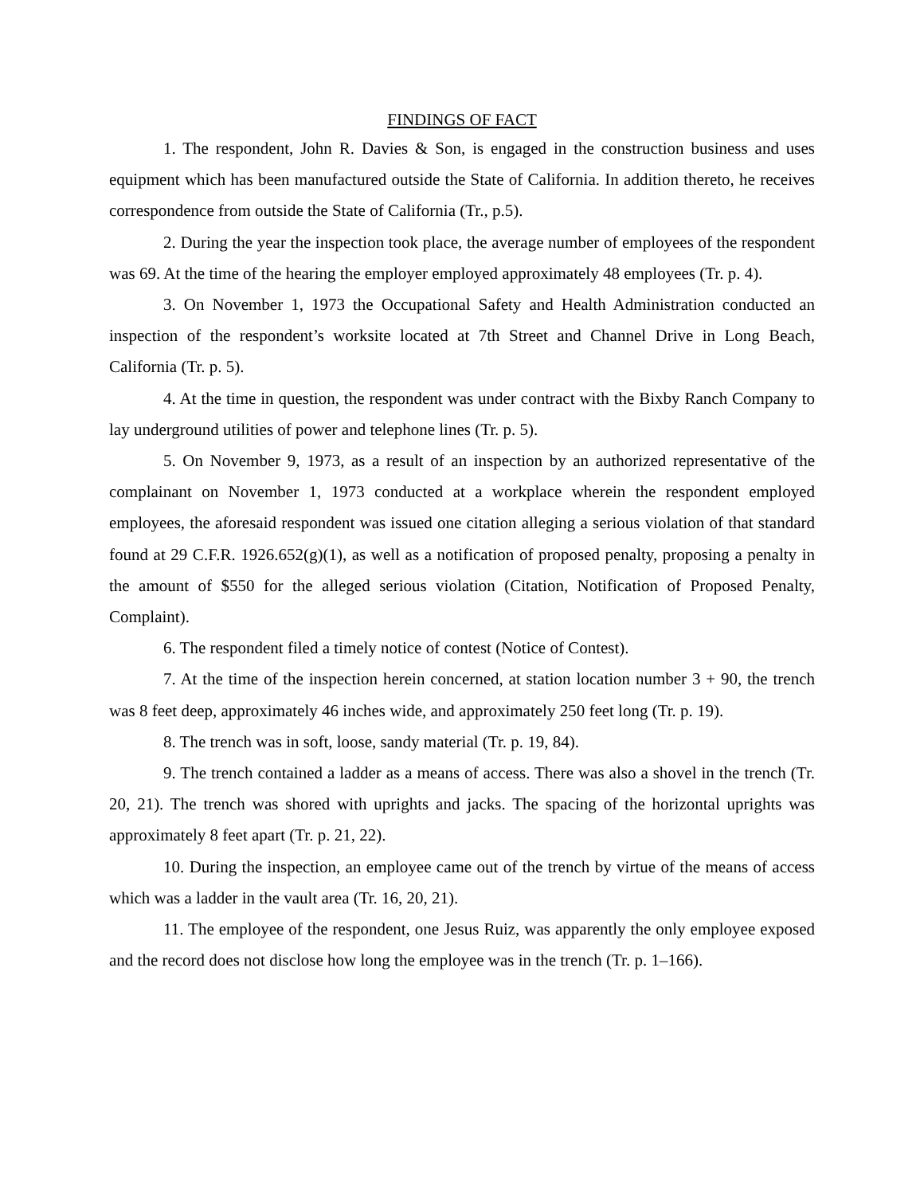FINDINGS OF FACT
1. The respondent, John R. Davies & Son, is engaged in the construction business and uses equipment which has been manufactured outside the State of California. In addition thereto, he receives correspondence from outside the State of California (Tr., p.5).
2. During the year the inspection took place, the average number of employees of the respondent was 69. At the time of the hearing the employer employed approximately 48 employees (Tr. p. 4).
3. On November 1, 1973 the Occupational Safety and Health Administration conducted an inspection of the respondent’s worksite located at 7th Street and Channel Drive in Long Beach, California (Tr. p. 5).
4. At the time in question, the respondent was under contract with the Bixby Ranch Company to lay underground utilities of power and telephone lines (Tr. p. 5).
5. On November 9, 1973, as a result of an inspection by an authorized representative of the complainant on November 1, 1973 conducted at a workplace wherein the respondent employed employees, the aforesaid respondent was issued one citation alleging a serious violation of that standard found at 29 C.F.R. 1926.652(g)(1), as well as a notification of proposed penalty, proposing a penalty in the amount of $550 for the alleged serious violation (Citation, Notification of Proposed Penalty, Complaint).
6. The respondent filed a timely notice of contest (Notice of Contest).
7. At the time of the inspection herein concerned, at station location number 3 + 90, the trench was 8 feet deep, approximately 46 inches wide, and approximately 250 feet long (Tr. p. 19).
8. The trench was in soft, loose, sandy material (Tr. p. 19, 84).
9. The trench contained a ladder as a means of access. There was also a shovel in the trench (Tr. 20, 21). The trench was shored with uprights and jacks. The spacing of the horizontal uprights was approximately 8 feet apart (Tr. p. 21, 22).
10. During the inspection, an employee came out of the trench by virtue of the means of access which was a ladder in the vault area (Tr. 16, 20, 21).
11. The employee of the respondent, one Jesus Ruiz, was apparently the only employee exposed and the record does not disclose how long the employee was in the trench (Tr. p. 1–166).